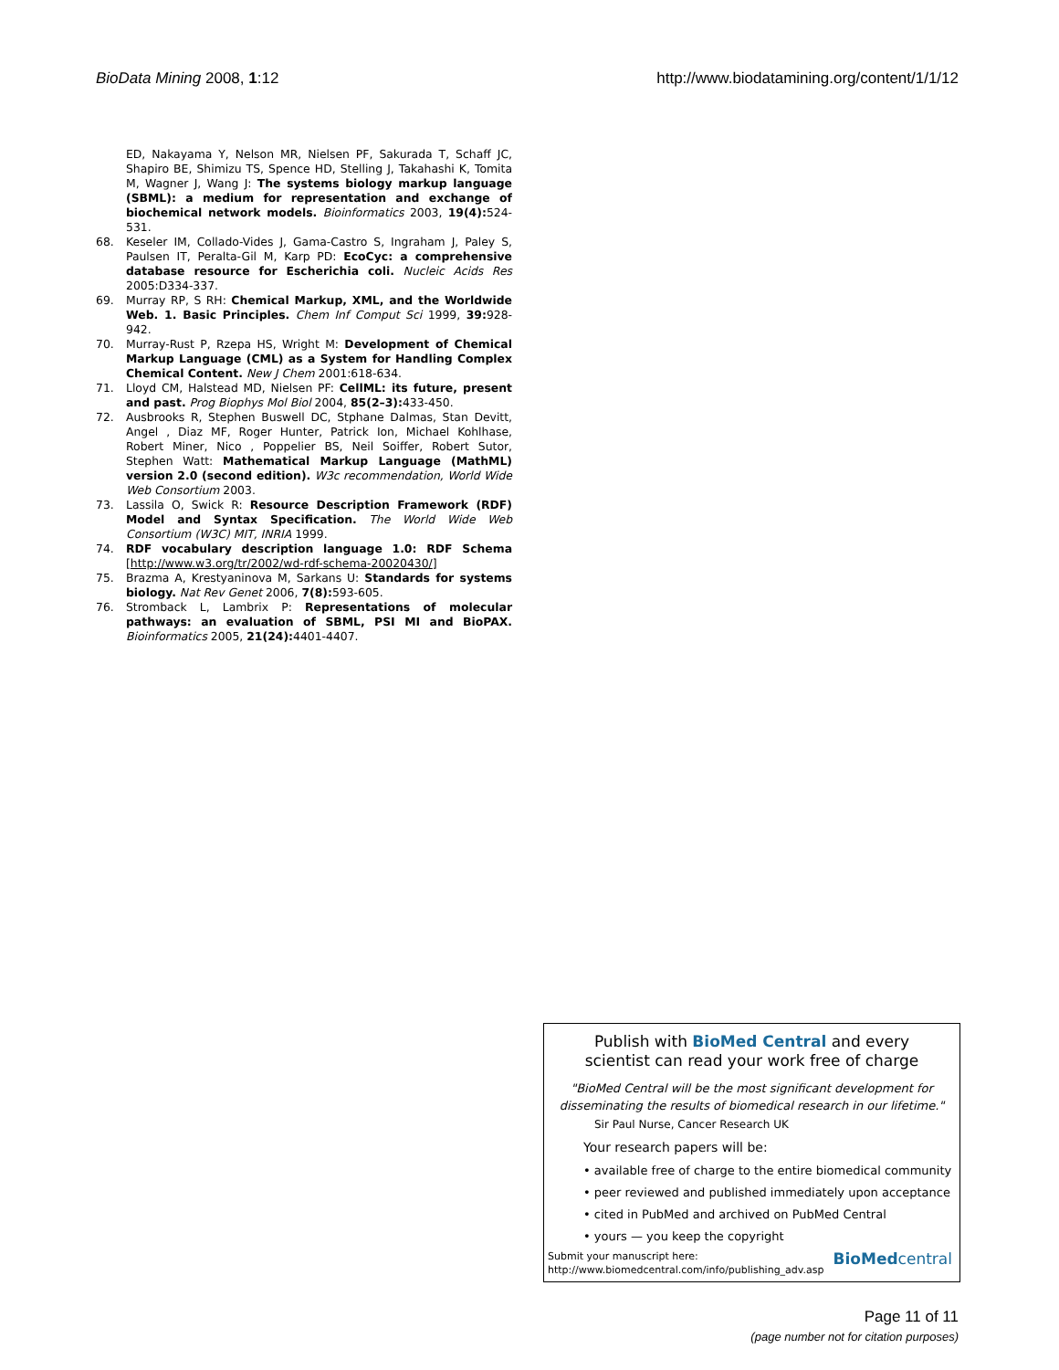BioData Mining 2008, 1:12 http://www.biodatamining.org/content/1/1/12
ED, Nakayama Y, Nelson MR, Nielsen PF, Sakurada T, Schaff JC, Shapiro BE, Shimizu TS, Spence HD, Stelling J, Takahashi K, Tomita M, Wagner J, Wang J: The systems biology markup language (SBML): a medium for representation and exchange of biochemical network models. Bioinformatics 2003, 19(4): 524-531.
68. Keseler IM, Collado-Vides J, Gama-Castro S, Ingraham J, Paley S, Paulsen IT, Peralta-Gil M, Karp PD: EcoCyc: a comprehensive database resource for Escherichia coli. Nucleic Acids Res 2005:D334-337.
69. Murray RP, S RH: Chemical Markup, XML, and the Worldwide Web. 1. Basic Principles. Chem Inf Comput Sci 1999, 39: 928-942.
70. Murray-Rust P, Rzepa HS, Wright M: Development of Chemical Markup Language (CML) as a System for Handling Complex Chemical Content. New J Chem 2001:618-634.
71. Lloyd CM, Halstead MD, Nielsen PF: CellML: its future, present and past. Prog Biophys Mol Biol 2004, 85(2–3): 433-450.
72. Ausbrooks R, Stephen Buswell DC, Stphane Dalmas, Stan Devitt, Angel , Diaz MF, Roger Hunter, Patrick Ion, Michael Kohlhase, Robert Miner, Nico , Poppelier BS, Neil Soiffer, Robert Sutor, Stephen Watt: Mathematical Markup Language (MathML) version 2.0 (second edition). W3c recommendation, World Wide Web Consortium 2003.
73. Lassila O, Swick R: Resource Description Framework (RDF) Model and Syntax Specification. The World Wide Web Consortium (W3C) MIT, INRIA 1999.
74. RDF vocabulary description language 1.0: RDF Schema [http://www.w3.org/tr/2002/wd-rdf-schema-20020430/]
75. Brazma A, Krestyaninova M, Sarkans U: Standards for systems biology. Nat Rev Genet 2006, 7(8): 593-605.
76. Stromback L, Lambrix P: Representations of molecular pathways: an evaluation of SBML, PSI MI and BioPAX. Bioinformatics 2005, 21(24): 4401-4407.
Publish with BioMed Central and every
scientist can read your work free of charge
"BioMed Central will be the most significant development for disseminating the results of biomedical research in our lifetime."
Sir Paul Nurse, Cancer Research UK
Your research papers will be:
• available free of charge to the entire biomedical community
• peer reviewed and published immediately upon acceptance
• cited in PubMed and archived on PubMed Central
• yours — you keep the copyright
Submit your manuscript here:
http://www.biomedcentral.com/info/publishing_adv.asp
BioMedcentral
Page 11 of 11
(page number not for citation purposes)